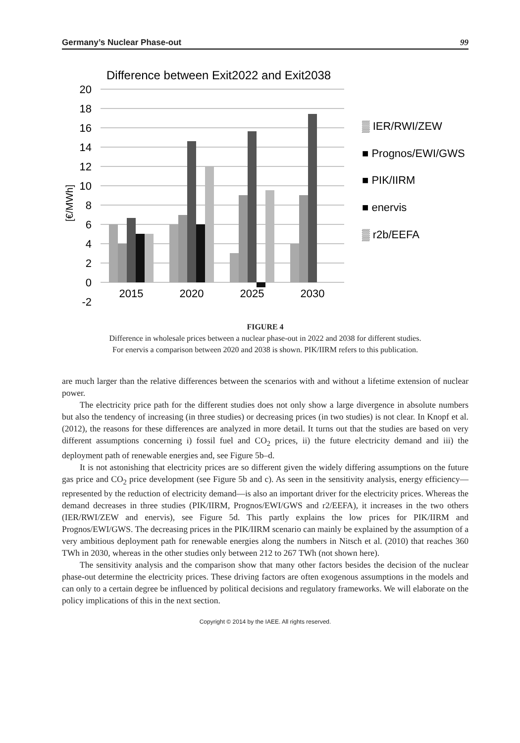Germany’s Nuclear Phase-out 99
Difference between Exit2022 and Exit2038
20
18
16
14
12
10
8
6
4
2
0
-2
[€/MWh]
2015
2020
2025
2030
▒ IER/RWI/ZEW
■ Prognos/EWI/GWS
■ PIK/IIRM
■ enervis
▒ r2b/EEFA
FIGURE 4
Difference in wholesale prices between a nuclear phase-out in 2022 and 2038 for different studies.
For enervis a comparison between 2020 and 2038 is shown. PIK/IIRM refers to this publication.
are much larger than the relative differences between the scenarios with and without a lifetime extension of nuclear power.
The electricity price path for the different studies does not only show a large divergence in absolute numbers but also the tendency of increasing (in three studies) or decreasing prices (in two studies) is not clear. In Knopf et al. (2012), the reasons for these differences are analyzed in more detail. It turns out that the studies are based on very different assumptions concerning i) fossil fuel and CO<sub>2</sub> prices, ii) the future electricity demand and iii) the deployment path of renewable energies and, see Figure 5b–d.
It is not astonishing that electricity prices are so different given the widely differing assumptions on the future gas price and CO<sub>2</sub> price development (see Figure 5b and c). As seen in the sensitivity analysis, energy efficiency—represented by the reduction of electricity demand—is also an important driver for the electricity prices. Whereas the demand decreases in three studies (PIK/IIRM, Prognos/EWI/GWS and r2/EEFA), it increases in the two others (IER/RWI/ZEW and enervis), see Figure 5d. This partly explains the low prices for PIK/IIRM and Prognos/EWI/GWS. The decreasing prices in the PIK/IIRM scenario can mainly be explained by the assumption of a very ambitious deployment path for renewable energies along the numbers in Nitsch et al. (2010) that reaches 360 TWh in 2030, whereas in the other studies only between 212 to 267 TWh (not shown here).
The sensitivity analysis and the comparison show that many other factors besides the decision of the nuclear phase-out determine the electricity prices. These driving factors are often exogenous assumptions in the models and can only to a certain degree be influenced by political decisions and regulatory frameworks. We will elaborate on the policy implications of this in the next section.
Copyright © 2014 by the IAEE. All rights reserved.